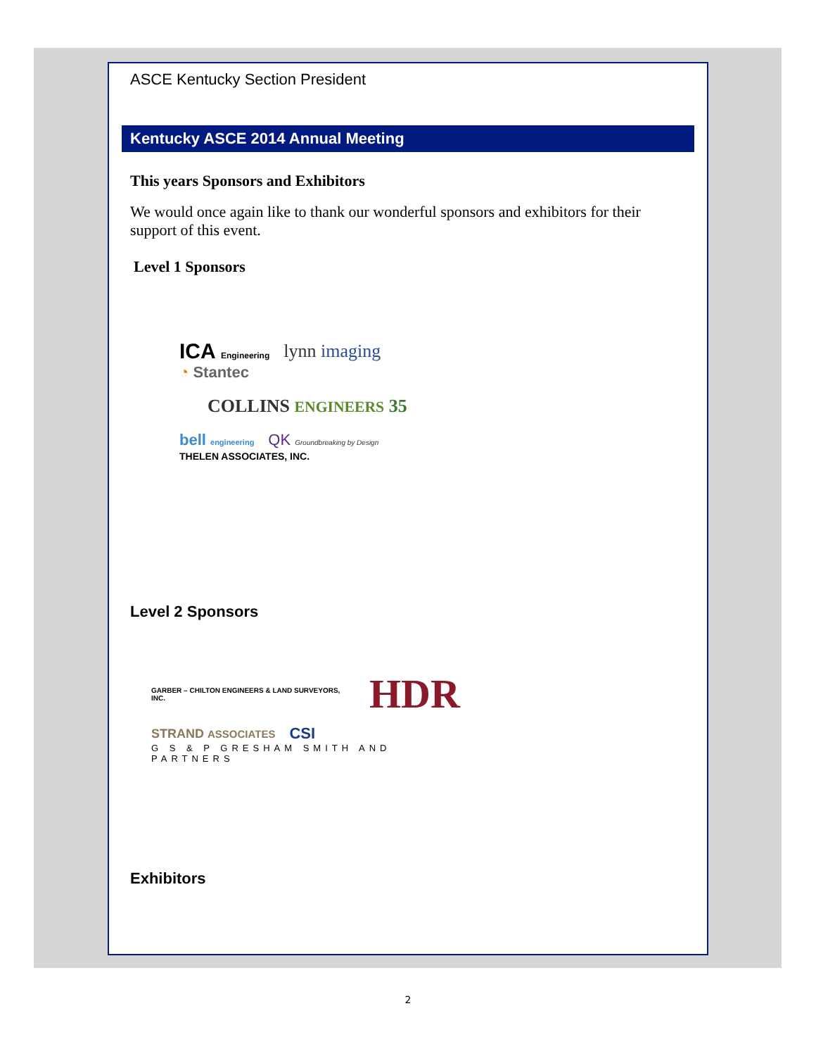ASCE Kentucky Section President
Kentucky ASCE 2014 Annual Meeting
This years Sponsors and Exhibitors
We would once again like to thank our wonderful sponsors and exhibitors for their support of this event.
Level 1 Sponsors
ICA Engineering lynn imaging ◔ Stantec
COLLINS ENGINEERS 35
bell engineering QK Groundbreaking by Design THELEN ASSOCIATES, INC.
Level 2 Sponsors
GARBER – CHILTON ENGINEERS & LAND SURVEYORS, INC. HDR
STRAND ASSOCIATES CSI G S & P GRESHAM SMITH AND PARTNERS
Exhibitors
2